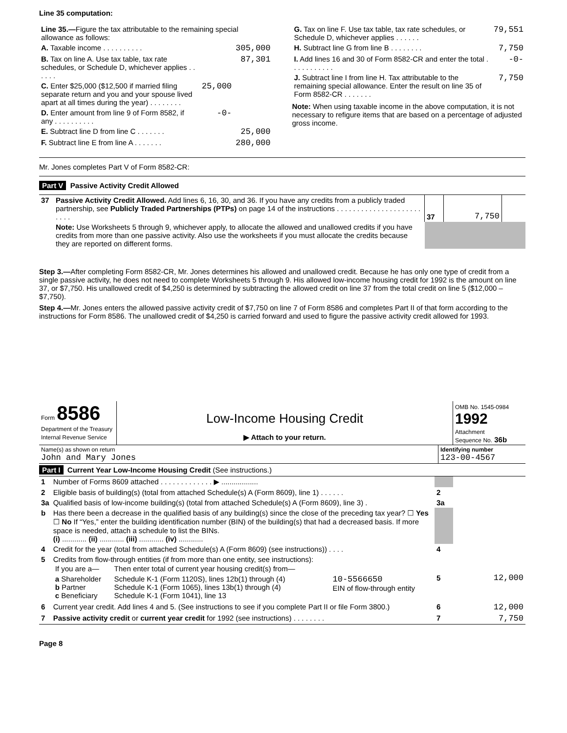Line 35 computation:
| Line 35.— Figure the tax attributable to the remaining special allowance as follows: | | |
| A. Taxable income . . . . . . . . . . | | 305,000 |
| B. Tax on line A. Use tax table, tax rate schedules, or Schedule D, whichever applies . . . . . . | | 87,301 |
| C. Enter $25,000 ($12,500 if married filing separate return and you and your spouse lived apart at all times during the year) . . . . . . . . | 25,000 | |
| D. Enter amount from line 9 of Form 8582, if any . . . . . . . . . . | -0- | |
| E. Subtract line D from line C . . . . . . . | | 25,000 |
| F. Subtract line E from line A . . . . . . . | | 280,000 |
| G. Tax on line F. Use tax table, tax rate schedules, or Schedule D, whichever applies . . . . . . | 79,551 |
| H. Subtract line G from line B . . . . . . . . | 7,750 |
| I. Add lines 16 and 30 of Form 8582-CR and enter the total . . . . . . . . . . . | -0- |
| J. Subtract line I from line H. Tax attributable to the remaining special allowance. Enter the result on line 35 of Form 8582-CR . . . . . . . | 7,750 |
Note: When using taxable income in the above computation, it is not necessary to refigure items that are based on a percentage of adjusted gross income.
Mr. Jones completes Part V of Form 8582-CR:
Part V Passive Activity Credit Allowed
| 37 | Passive Activity Credit Allowed. Add lines 6, 16, 30, and 36. If you have any credits from a publicly traded partnership, see Publicly Traded Partnerships (PTPs) on page 14 of the instructions . . . . . . . . . . . . . . . . . . . . . . . . . | 37 | 7,750 | |
| | Note: Use Worksheets 5 through 9, whichever apply, to allocate the allowed and unallowed credits if you have credits from more than one passive activity. Also use the worksheets if you must allocate the credits because they are reported on different forms. | | | |
Step 3.—After completing Form 8582-CR, Mr. Jones determines his allowed and unallowed credit. Because he has only one type of credit from a single passive activity, he does not need to complete Worksheets 5 through 9. His allowed low-income housing credit for 1992 is the amount on line 37, or $7,750. His unallowed credit of $4,250 is determined by subtracting the allowed credit on line 37 from the total credit on line 5 ($12,000 – $7,750).
Step 4.—Mr. Jones enters the allowed passive activity credit of $7,750 on line 7 of Form 8586 and completes Part II of that form according to the instructions for Form 8586. The unallowed credit of $4,250 is carried forward and used to figure the passive activity credit allowed for 1993.
| Form 8586 Department of the Treasury Internal Revenue Service | Low-Income Housing Credit ▶ Attach to your return. | OMB No. 1545-0984 1992 Attachment Sequence No. 36b |
| Name(s) as shown on return John and Mary Jones | Identifying number 123-00-4567 |
Part I Current Year Low-Income Housing Credit (See instructions.)
| 1 | Number of Forms 8609 attached . . . . . . . . . . . . . ▶ .................. | | |
| 2 | Eligible basis of building(s) (total from attached Schedule(s) A (Form 8609), line 1) . . . . . . | 2 | |
| 3a | Qualified basis of low-income building(s) (total from attached Schedule(s) A (Form 8609), line 3) . | 3a | |
| b | Has there been a decrease in the qualified basis of any building(s) since the close of the preceding tax year? ☐ Yes ☐ No If “Yes,” enter the building identification number (BIN) of the building(s) that had a decreased basis. If more space is needed, attach a schedule to list the BINs. (i) ............ (ii) ............ (iii) ............ (iv) ............ | | |
| 4 | Credit for the year (total from attached Schedule(s) A (Form 8609) (see instructions)) . . . . | 4 | |
| 5 | Credits from flow-through entities (if from more than one entity, see instructions): / If you are a— / Then enter total of current year housing credit(s) from— / / / a Shareholder b Partner c Beneficiary / Schedule K-1 (Form 1120S), lines 12b(1) through (4) Schedule K-1 (Form 1065), lines 13b(1) through (4) Schedule K-1 (Form 1041), line 13 / 10-5566650 EIN of flow-through entity / | 5 | 12,000 |
| 6 | Current year credit. Add lines 4 and 5. (See instructions to see if you complete Part II or file Form 3800.) | 6 | 12,000 |
| 7 | Passive activity credit or current year credit for 1992 (see instructions) . . . . . . . . | 7 | 7,750 |
Page 8